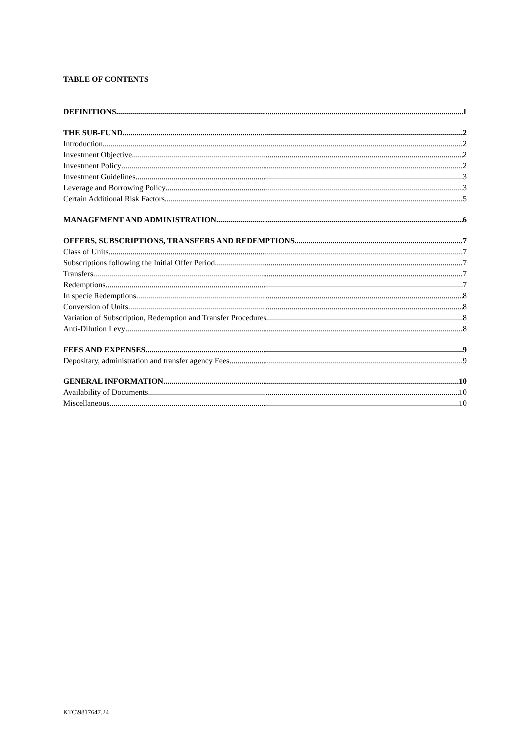TABLE OF CONTENTS
DEFINITIONS 1
THE SUB-FUND 2
Introduction 2
Investment Objective 2
Investment Policy 2
Investment Guidelines 3
Leverage and Borrowing Policy 3
Certain Additional Risk Factors 5
MANAGEMENT AND ADMINISTRATION 6
OFFERS, SUBSCRIPTIONS, TRANSFERS AND REDEMPTIONS 7
Class of Units 7
Subscriptions following the Initial Offer Period 7
Transfers 7
Redemptions 7
In specie Redemptions 8
Conversion of Units 8
Variation of Subscription, Redemption and Transfer Procedures 8
Anti-Dilution Levy 8
FEES AND EXPENSES 9
Depositary, administration and transfer agency Fees 9
GENERAL INFORMATION 10
Availability of Documents 10
Miscellaneous 10
KTC\9817647.24